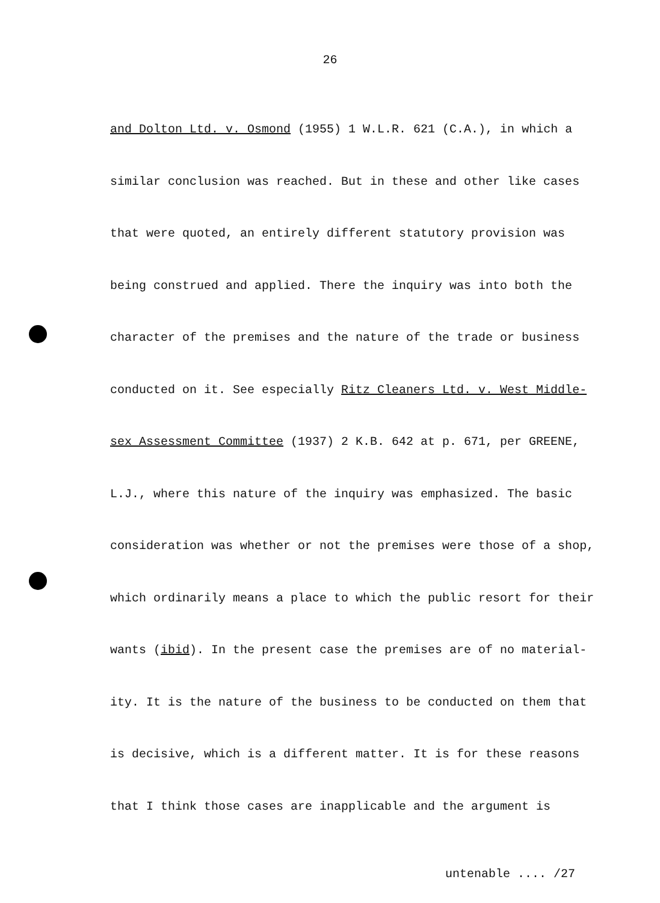26
and Dolton Ltd. v. Osmond (1955) 1 W.L.R. 621 (C.A.), in which a
similar conclusion was reached. But in these and other like cases
that were quoted, an entirely different statutory provision was
being construed and applied. There the inquiry was into both the
character of the premises and the nature of the trade or business
conducted on it. See especially Ritz Cleaners Ltd. v. West Middle-
sex Assessment Committee (1937) 2 K.B. 642 at p. 671, per GREENE,
L.J., where this nature of the inquiry was emphasized. The basic
consideration was whether or not the premises were those of a shop,
which ordinarily means a place to which the public resort for their
wants (ibid). In the present case the premises are of no material-
ity. It is the nature of the business to be conducted on them that
is decisive, which is a different matter. It is for these reasons
that I think those cases are inapplicable and the argument is
untenable .... /27